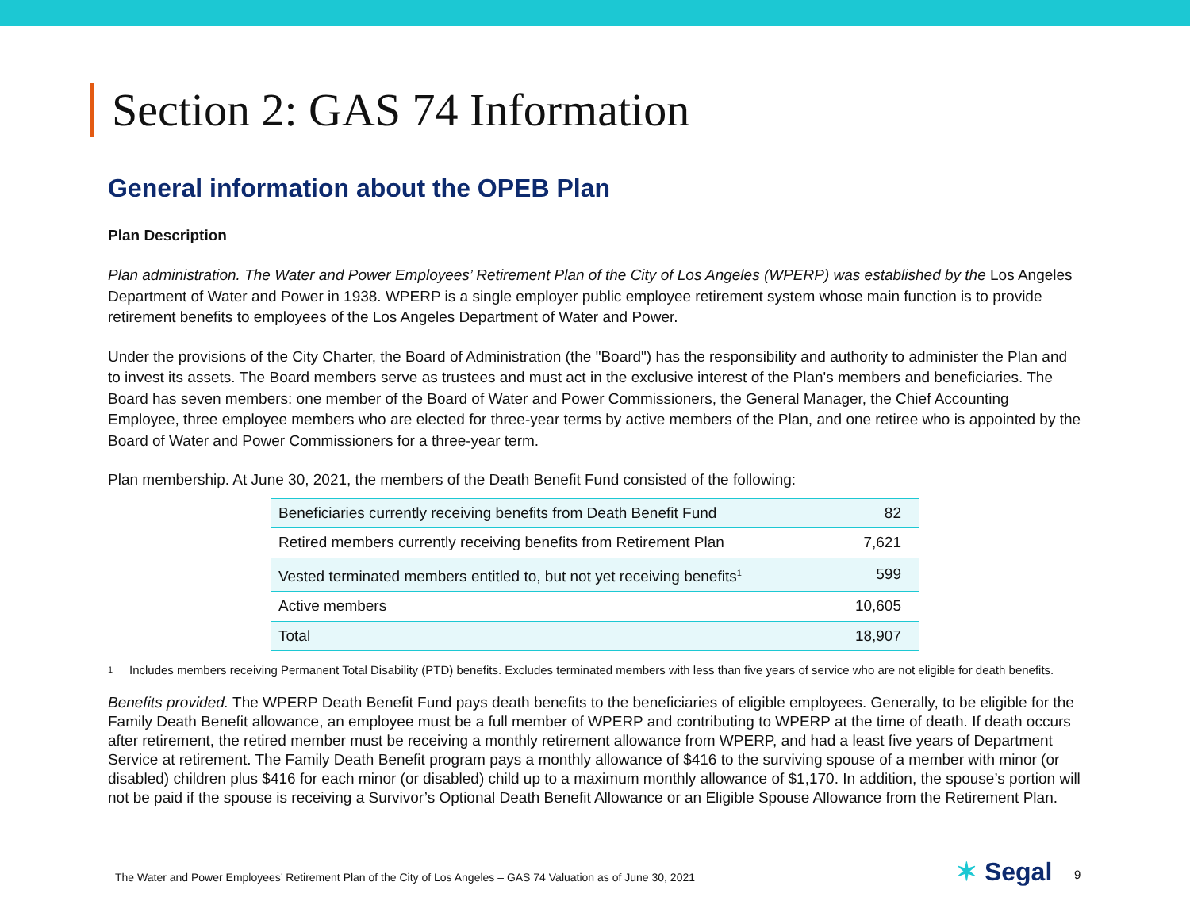Section 2: GAS 74 Information
General information about the OPEB Plan
Plan Description
Plan administration. The Water and Power Employees’ Retirement Plan of the City of Los Angeles (WPERP) was established by the Los Angeles Department of Water and Power in 1938. WPERP is a single employer public employee retirement system whose main function is to provide retirement benefits to employees of the Los Angeles Department of Water and Power.
Under the provisions of the City Charter, the Board of Administration (the "Board") has the responsibility and authority to administer the Plan and to invest its assets. The Board members serve as trustees and must act in the exclusive interest of the Plan's members and beneficiaries. The Board has seven members: one member of the Board of Water and Power Commissioners, the General Manager, the Chief Accounting Employee, three employee members who are elected for three-year terms by active members of the Plan, and one retiree who is appointed by the Board of Water and Power Commissioners for a three-year term.
Plan membership. At June 30, 2021, the members of the Death Benefit Fund consisted of the following:
| Beneficiaries currently receiving benefits from Death Benefit Fund | 82 |
| Retired members currently receiving benefits from Retirement Plan | 7,621 |
| Vested terminated members entitled to, but not yet receiving benefits<sup>1</sup> | 599 |
| Active members | 10,605 |
| Total | 18,907 |
1
Includes members receiving Permanent Total Disability (PTD) benefits. Excludes terminated members with less than five years of service who are not eligible for death benefits.
Benefits provided. The WPERP Death Benefit Fund pays death benefits to the beneficiaries of eligible employees. Generally, to be eligible for the Family Death Benefit allowance, an employee must be a full member of WPERP and contributing to WPERP at the time of death. If death occurs after retirement, the retired member must be receiving a monthly retirement allowance from WPERP, and had a least five years of Department Service at retirement. The Family Death Benefit program pays a monthly allowance of $416 to the surviving spouse of a member with minor (or disabled) children plus $416 for each minor (or disabled) child up to a maximum monthly allowance of $1,170. In addition, the spouse’s portion will not be paid if the spouse is receiving a Survivor’s Optional Death Benefit Allowance or an Eligible Spouse Allowance from the Retirement Plan.
The Water and Power Employees’ Retirement Plan of the City of Los Angeles – GAS 74 Valuation as of June 30, 2021
✶ Segal 9